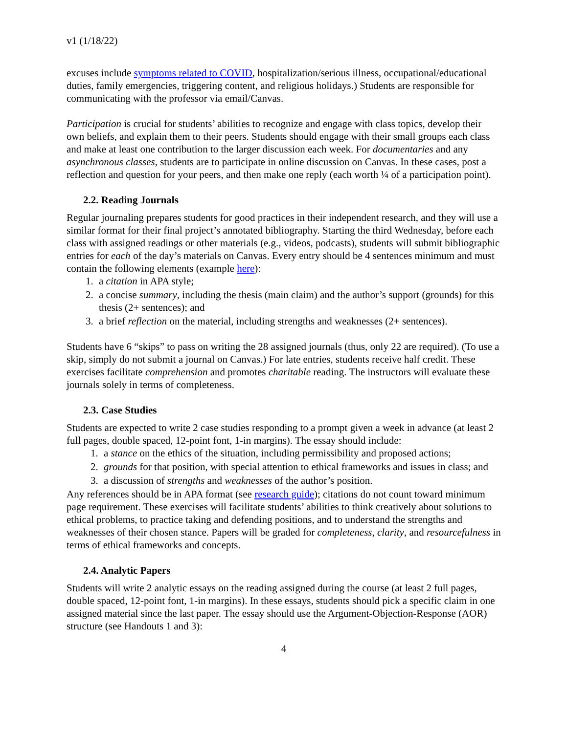v1 (1/18/22)
excuses include symptoms related to COVID, hospitalization/serious illness, occupational/educational duties, family emergencies, triggering content, and religious holidays.) Students are responsible for communicating with the professor via email/Canvas.
Participation is crucial for students’ abilities to recognize and engage with class topics, develop their own beliefs, and explain them to their peers. Students should engage with their small groups each class and make at least one contribution to the larger discussion each week. For documentaries and any asynchronous classes, students are to participate in online discussion on Canvas. In these cases, post a reflection and question for your peers, and then make one reply (each worth ¼ of a participation point).
2.2. Reading Journals
Regular journaling prepares students for good practices in their independent research, and they will use a similar format for their final project’s annotated bibliography. Starting the third Wednesday, before each class with assigned readings or other materials (e.g., videos, podcasts), students will submit bibliographic entries for each of the day’s materials on Canvas. Every entry should be 4 sentences minimum and must contain the following elements (example here):
1. a citation in APA style;
2. a concise summary, including the thesis (main claim) and the author’s support (grounds) for this thesis (2+ sentences); and
3. a brief reflection on the material, including strengths and weaknesses (2+ sentences).
Students have 6 “skips” to pass on writing the 28 assigned journals (thus, only 22 are required). (To use a skip, simply do not submit a journal on Canvas.) For late entries, students receive half credit. These exercises facilitate comprehension and promotes charitable reading. The instructors will evaluate these journals solely in terms of completeness.
2.3. Case Studies
Students are expected to write 2 case studies responding to a prompt given a week in advance (at least 2 full pages, double spaced, 12-point font, 1-in margins). The essay should include:
1. a stance on the ethics of the situation, including permissibility and proposed actions;
2. grounds for that position, with special attention to ethical frameworks and issues in class; and
3. a discussion of strengths and weaknesses of the author’s position.
Any references should be in APA format (see research guide); citations do not count toward minimum page requirement. These exercises will facilitate students’ abilities to think creatively about solutions to ethical problems, to practice taking and defending positions, and to understand the strengths and weaknesses of their chosen stance. Papers will be graded for completeness, clarity, and resourcefulness in terms of ethical frameworks and concepts.
2.4. Analytic Papers
Students will write 2 analytic essays on the reading assigned during the course (at least 2 full pages, double spaced, 12-point font, 1-in margins). In these essays, students should pick a specific claim in one assigned material since the last paper. The essay should use the Argument-Objection-Response (AOR) structure (see Handouts 1 and 3):
4